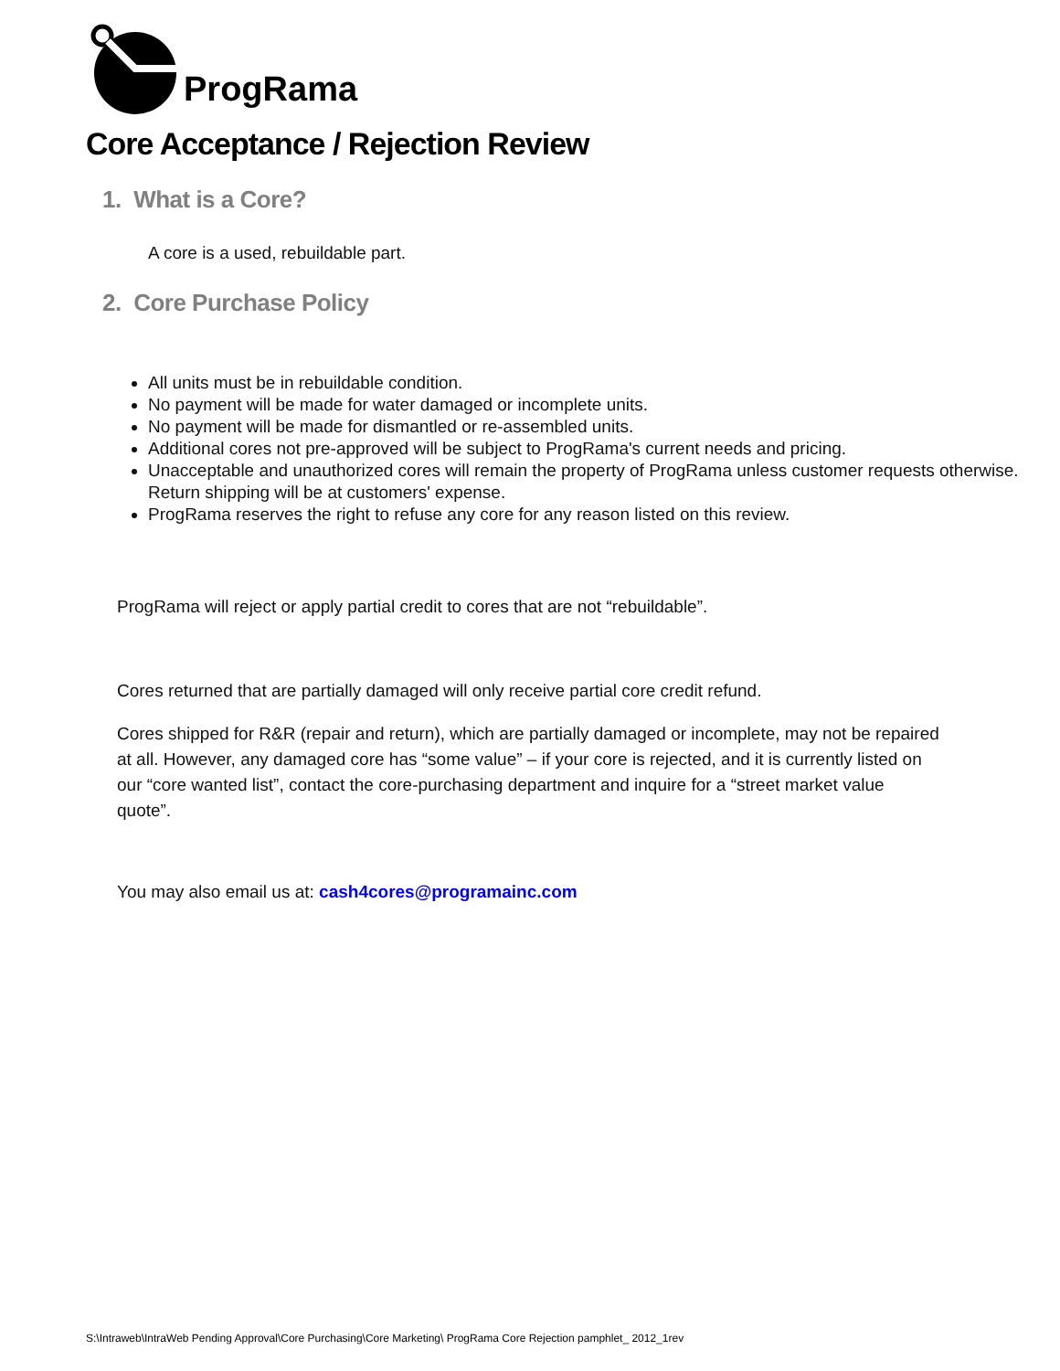ProgRama
Core Acceptance / Rejection Review
1. What is a Core?
A core is a used, rebuildable part.
2. Core Purchase Policy
All units must be in rebuildable condition.
No payment will be made for water damaged or incomplete units.
No payment will be made for dismantled or re-assembled units.
Additional cores not pre-approved will be subject to ProgRama's current needs and pricing.
Unacceptable and unauthorized cores will remain the property of ProgRama unless customer requests otherwise. Return shipping will be at customers' expense.
ProgRama reserves the right to refuse any core for any reason listed on this review.
ProgRama will reject or apply partial credit to cores that are not “rebuildable”.
Cores returned that are partially damaged will only receive partial core credit refund.
Cores shipped for R&R (repair and return), which are partially damaged or incomplete, may not be repaired at all. However, any damaged core has “some value” – if your core is rejected, and it is currently listed on our “core wanted list”, contact the core-purchasing department and inquire for a “street market value quote”.
You may also email us at: cash4cores@programainc.com
S:\Intraweb\IntraWeb Pending Approval\Core Purchasing\Core Marketing\ ProgRama Core Rejection pamphlet_ 2012_1rev